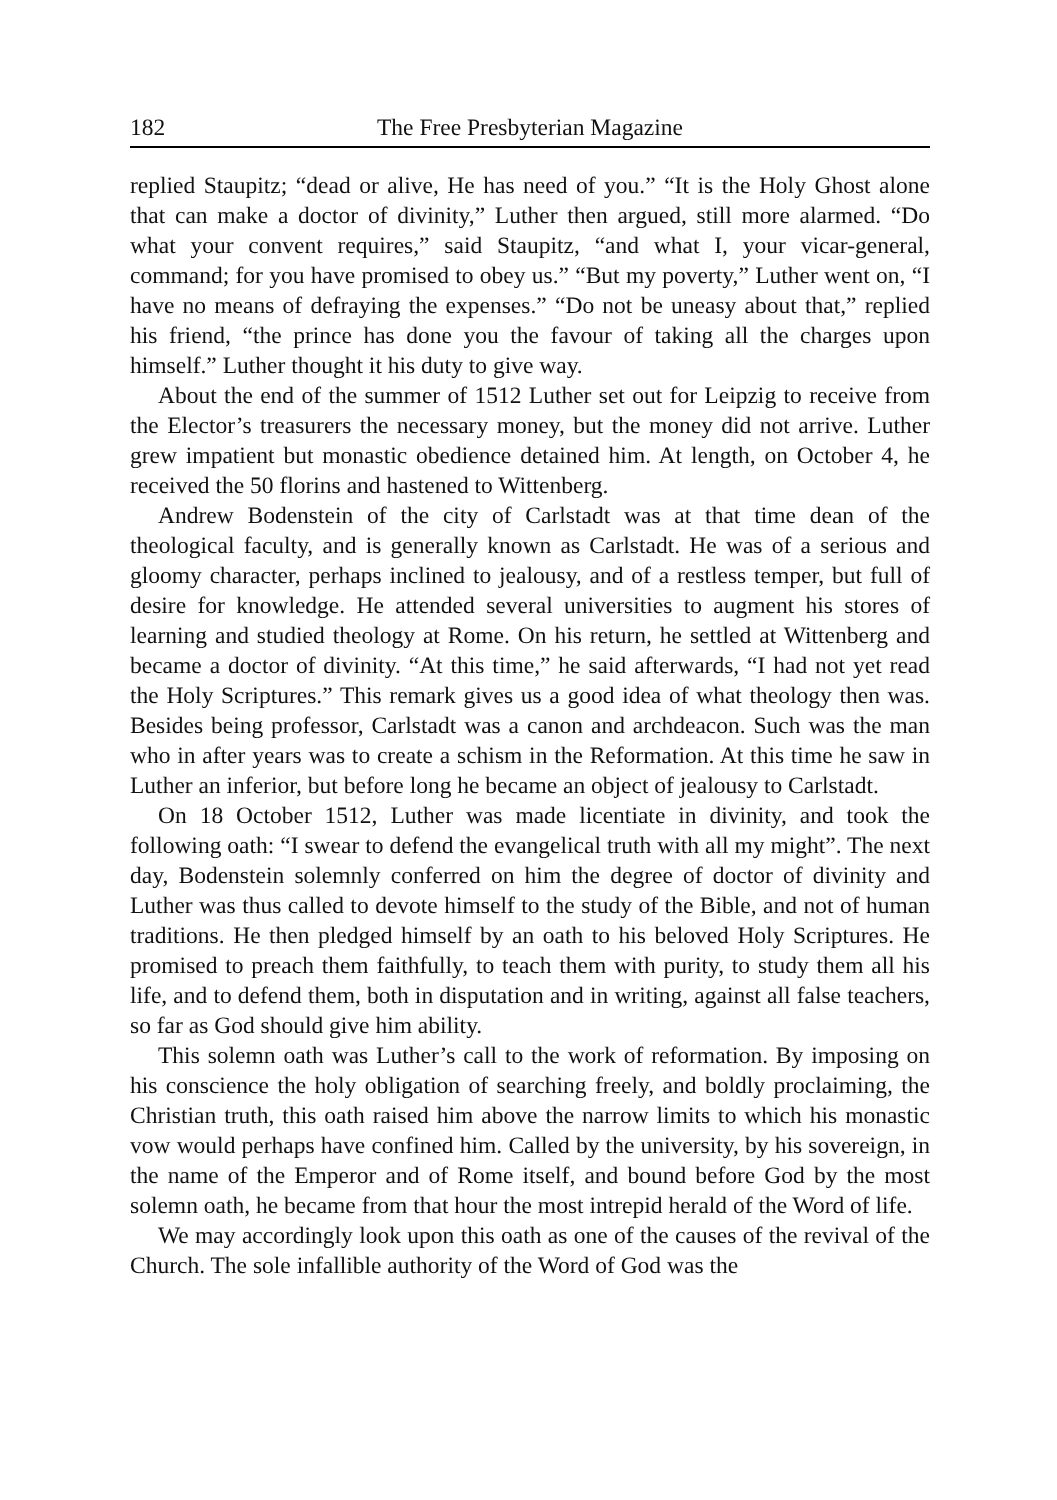182 The Free Presbyterian Magazine
replied Staupitz; “dead or alive, He has need of you.” “It is the Holy Ghost alone that can make a doctor of divinity,” Luther then argued, still more alarmed. “Do what your convent requires,” said Staupitz, “and what I, your vicar-general, command; for you have promised to obey us.” “But my poverty,” Luther went on, “I have no means of defraying the expenses.” “Do not be uneasy about that,” replied his friend, “the prince has done you the favour of taking all the charges upon himself.” Luther thought it his duty to give way.
About the end of the summer of 1512 Luther set out for Leipzig to receive from the Elector’s treasurers the necessary money, but the money did not arrive. Luther grew impatient but monastic obedience detained him. At length, on October 4, he received the 50 florins and hastened to Wittenberg.
Andrew Bodenstein of the city of Carlstadt was at that time dean of the theological faculty, and is generally known as Carlstadt. He was of a serious and gloomy character, perhaps inclined to jealousy, and of a restless temper, but full of desire for knowledge. He attended several universities to augment his stores of learning and studied theology at Rome. On his return, he settled at Wittenberg and became a doctor of divinity. “At this time,” he said afterwards, “I had not yet read the Holy Scriptures.” This remark gives us a good idea of what theology then was. Besides being professor, Carlstadt was a canon and archdeacon. Such was the man who in after years was to create a schism in the Reformation. At this time he saw in Luther an inferior, but before long he became an object of jealousy to Carlstadt.
On 18 October 1512, Luther was made licentiate in divinity, and took the following oath: “I swear to defend the evangelical truth with all my might”. The next day, Bodenstein solemnly conferred on him the degree of doctor of divinity and Luther was thus called to devote himself to the study of the Bible, and not of human traditions. He then pledged himself by an oath to his beloved Holy Scriptures. He promised to preach them faithfully, to teach them with purity, to study them all his life, and to defend them, both in disputation and in writing, against all false teachers, so far as God should give him ability.
This solemn oath was Luther’s call to the work of reformation. By imposing on his conscience the holy obligation of searching freely, and boldly proclaiming, the Christian truth, this oath raised him above the narrow limits to which his monastic vow would perhaps have confined him. Called by the university, by his sovereign, in the name of the Emperor and of Rome itself, and bound before God by the most solemn oath, he became from that hour the most intrepid herald of the Word of life.
We may accordingly look upon this oath as one of the causes of the revival of the Church. The sole infallible authority of the Word of God was the